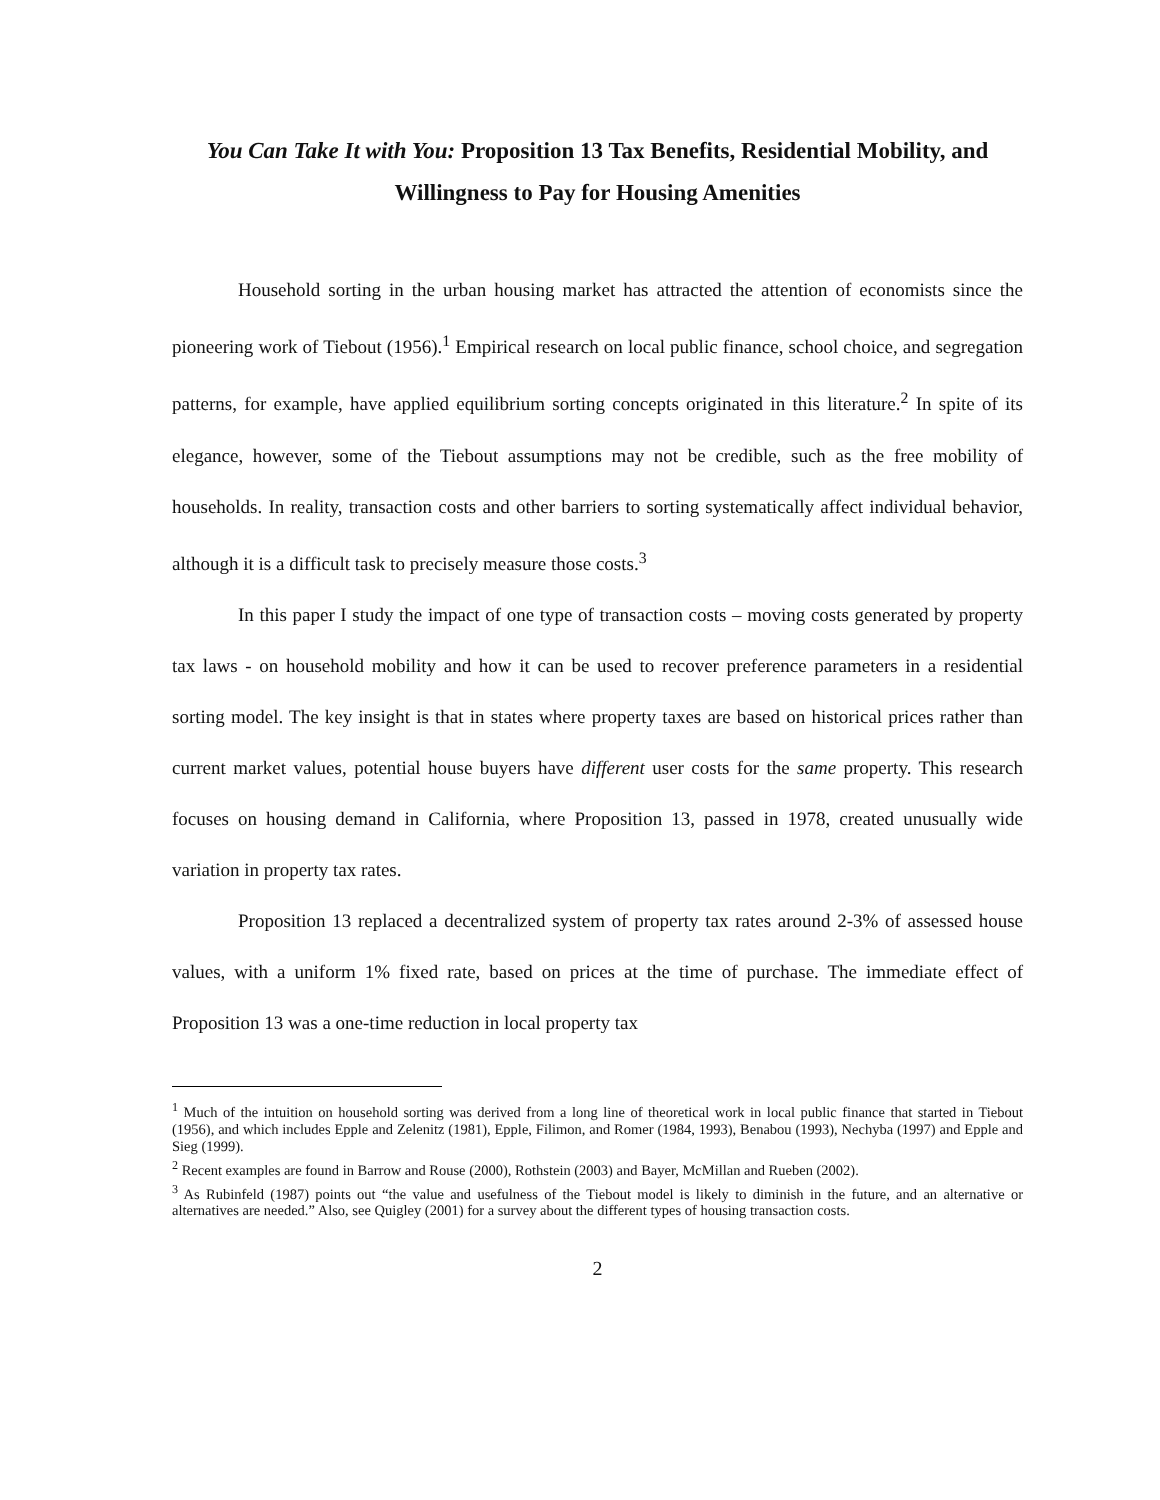You Can Take It with You: Proposition 13 Tax Benefits, Residential Mobility, and Willingness to Pay for Housing Amenities
Household sorting in the urban housing market has attracted the attention of economists since the pioneering work of Tiebout (1956).<sup>1</sup> Empirical research on local public finance, school choice, and segregation patterns, for example, have applied equilibrium sorting concepts originated in this literature.<sup>2</sup> In spite of its elegance, however, some of the Tiebout assumptions may not be credible, such as the free mobility of households. In reality, transaction costs and other barriers to sorting systematically affect individual behavior, although it is a difficult task to precisely measure those costs.<sup>3</sup>
In this paper I study the impact of one type of transaction costs – moving costs generated by property tax laws - on household mobility and how it can be used to recover preference parameters in a residential sorting model. The key insight is that in states where property taxes are based on historical prices rather than current market values, potential house buyers have different user costs for the same property. This research focuses on housing demand in California, where Proposition 13, passed in 1978, created unusually wide variation in property tax rates.
Proposition 13 replaced a decentralized system of property tax rates around 2-3% of assessed house values, with a uniform 1% fixed rate, based on prices at the time of purchase. The immediate effect of Proposition 13 was a one-time reduction in local property tax
<sup>1</sup> Much of the intuition on household sorting was derived from a long line of theoretical work in local public finance that started in Tiebout (1956), and which includes Epple and Zelenitz (1981), Epple, Filimon, and Romer (1984, 1993), Benabou (1993), Nechyba (1997) and Epple and Sieg (1999).
<sup>2</sup> Recent examples are found in Barrow and Rouse (2000), Rothstein (2003) and Bayer, McMillan and Rueben (2002).
<sup>3</sup> As Rubinfeld (1987) points out “the value and usefulness of the Tiebout model is likely to diminish in the future, and an alternative or alternatives are needed.” Also, see Quigley (2001) for a survey about the different types of housing transaction costs.
2